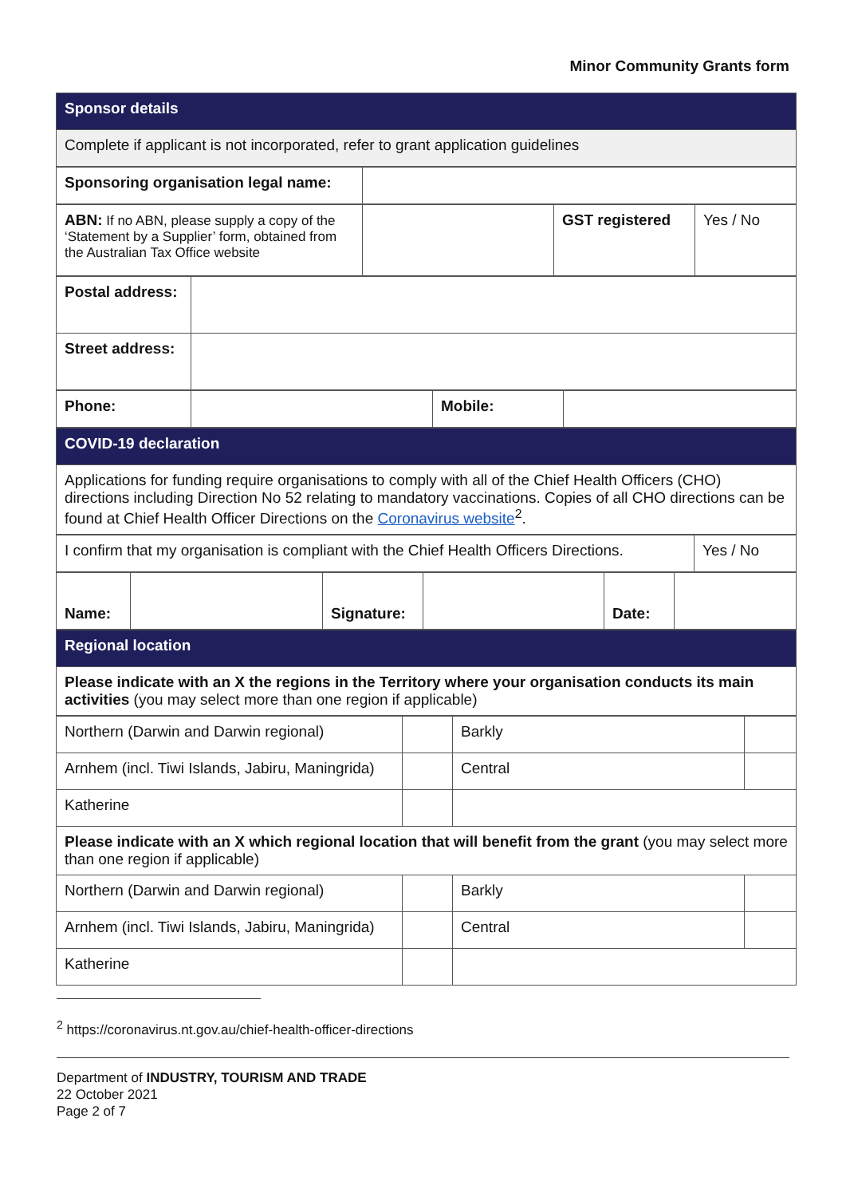Minor Community Grants form
| Sponsor details |
| Complete if applicant is not incorporated, refer to grant application guidelines |
| Sponsoring organisation legal name: | |
| ABN: If no ABN, please supply a copy of the ‘Statement by a Supplier’ form, obtained from the Australian Tax Office website | | GST registered | Yes / No |
| Postal address: | |
| Street address: | |
| Phone: | | Mobile: | |
| COVID-19 declaration |
| Applications for funding require organisations to comply with all of the Chief Health Officers (CHO) directions including Direction No 52 relating to mandatory vaccinations. Copies of all CHO directions can be found at Chief Health Officer Directions on the Coronavirus website<sup>2</sup>. |
| I confirm that my organisation is compliant with the Chief Health Officers Directions. | Yes / No |
| Name: | | Signature: | | Date: | |
| Regional location |
| Please indicate with an X the regions in the Territory where your organisation conducts its main activities (you may select more than one region if applicable) |
| Northern (Darwin and Darwin regional) | | Barkly | |
| Arnhem (incl. Tiwi Islands, Jabiru, Maningrida) | | Central | |
| Katherine | | | |
| Please indicate with an X which regional location that will benefit from the grant (you may select more than one region if applicable) | | | |
| Northern (Darwin and Darwin regional) | | Barkly | |
| Arnhem (incl. Tiwi Islands, Jabiru, Maningrida) | | Central | |
| Katherine | | | |
<sup>2</sup> https://coronavirus.nt.gov.au/chief-health-officer-directions
Department of INDUSTRY, TOURISM AND TRADE
22 October 2021
Page 2 of 7